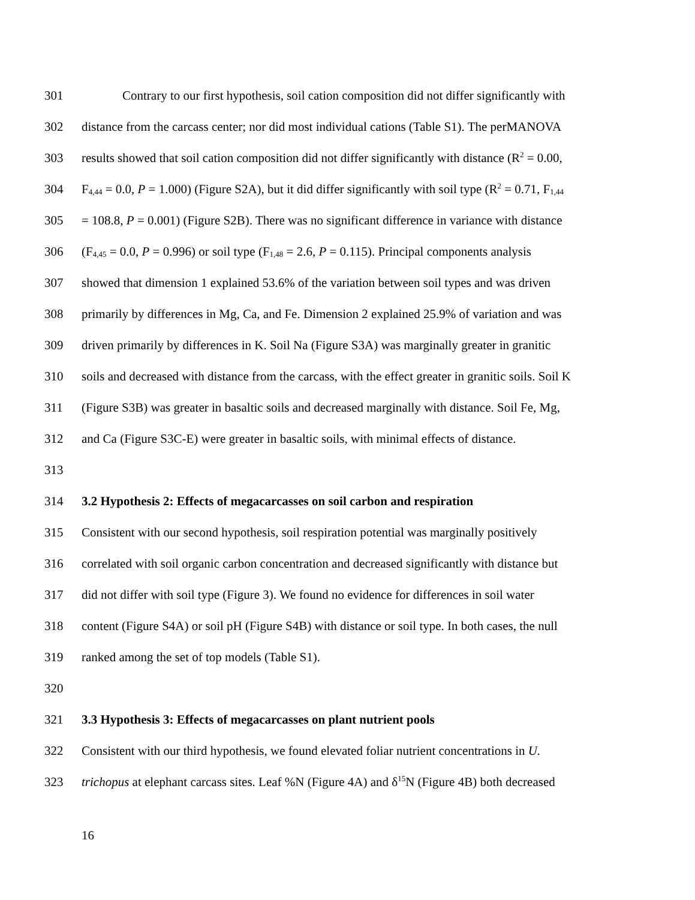301 Contrary to our first hypothesis, soil cation composition did not differ significantly with
302 distance from the carcass center; nor did most individual cations (Table S1). The perMANOVA
303 results showed that soil cation composition did not differ significantly with distance (R<sup>2</sup> = 0.00,
304 F<sub>4,44</sub> = 0.0, P = 1.000) (Figure S2A), but it did differ significantly with soil type (R<sup>2</sup> = 0.71, F<sub>1,44</sub>
305 = 108.8, P = 0.001) (Figure S2B). There was no significant difference in variance with distance
306 (F<sub>4,45</sub> = 0.0, P = 0.996) or soil type (F<sub>1,48</sub> = 2.6, P = 0.115). Principal components analysis
307 showed that dimension 1 explained 53.6% of the variation between soil types and was driven
308 primarily by differences in Mg, Ca, and Fe. Dimension 2 explained 25.9% of variation and was
309 driven primarily by differences in K. Soil Na (Figure S3A) was marginally greater in granitic
310 soils and decreased with distance from the carcass, with the effect greater in granitic soils. Soil K
311 (Figure S3B) was greater in basaltic soils and decreased marginally with distance. Soil Fe, Mg,
312 and Ca (Figure S3C-E) were greater in basaltic soils, with minimal effects of distance.
313
314 3.2 Hypothesis 2: Effects of megacarcasses on soil carbon and respiration
315 Consistent with our second hypothesis, soil respiration potential was marginally positively
316 correlated with soil organic carbon concentration and decreased significantly with distance but
317 did not differ with soil type (Figure 3). We found no evidence for differences in soil water
318 content (Figure S4A) or soil pH (Figure S4B) with distance or soil type. In both cases, the null
319 ranked among the set of top models (Table S1).
320
321 3.3 Hypothesis 3: Effects of megacarcasses on plant nutrient pools
322 Consistent with our third hypothesis, we found elevated foliar nutrient concentrations in U.
323 trichopus at elephant carcass sites. Leaf %N (Figure 4A) and δ<sup>15</sup>N (Figure 4B) both decreased
16